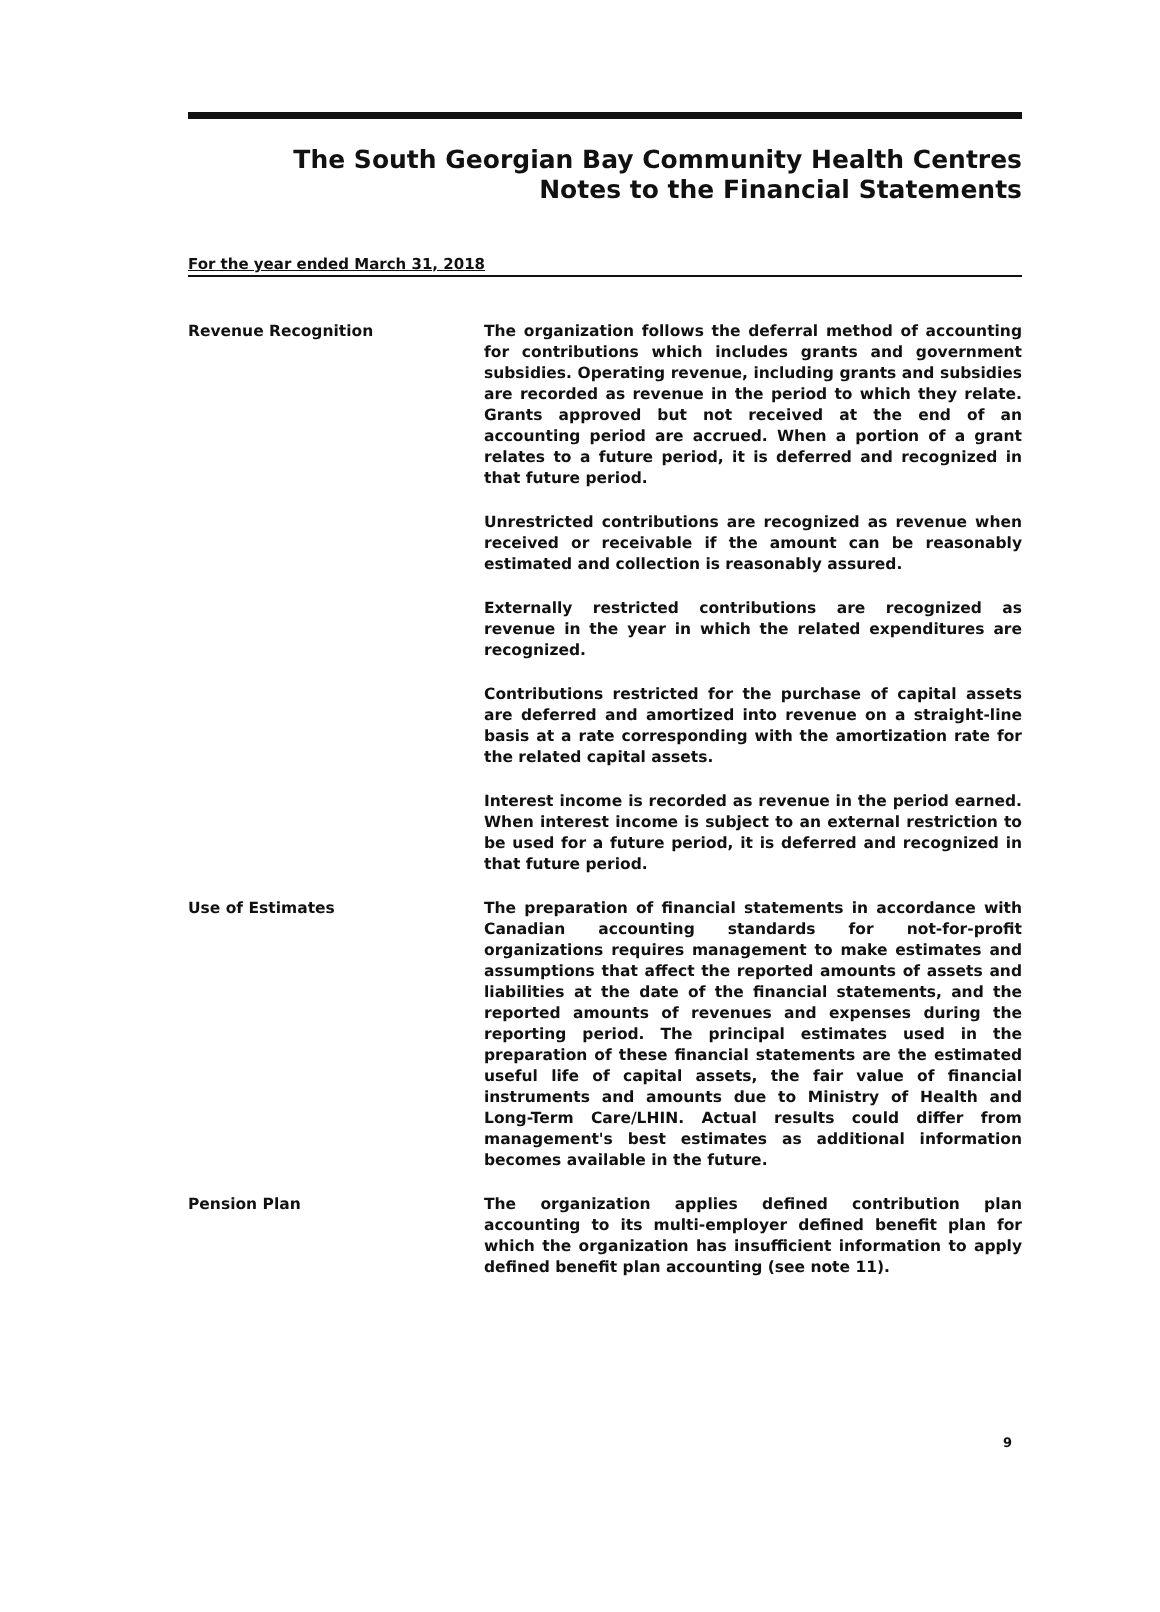The South Georgian Bay Community Health Centres
Notes to the Financial Statements
For the year ended March 31, 2018
Revenue Recognition The organization follows the deferral method of accounting for contributions which includes grants and government subsidies. Operating revenue, including grants and subsidies are recorded as revenue in the period to which they relate. Grants approved but not received at the end of an accounting period are accrued. When a portion of a grant relates to a future period, it is deferred and recognized in that future period.
Unrestricted contributions are recognized as revenue when received or receivable if the amount can be reasonably estimated and collection is reasonably assured.
Externally restricted contributions are recognized as revenue in the year in which the related expenditures are recognized.
Contributions restricted for the purchase of capital assets are deferred and amortized into revenue on a straight-line basis at a rate corresponding with the amortization rate for the related capital assets.
Interest income is recorded as revenue in the period earned. When interest income is subject to an external restriction to be used for a future period, it is deferred and recognized in that future period.
Use of Estimates The preparation of financial statements in accordance with Canadian accounting standards for not-for-profit organizations requires management to make estimates and assumptions that affect the reported amounts of assets and liabilities at the date of the financial statements, and the reported amounts of revenues and expenses during the reporting period. The principal estimates used in the preparation of these financial statements are the estimated useful life of capital assets, the fair value of financial instruments and amounts due to Ministry of Health and Long-Term Care/LHIN. Actual results could differ from management's best estimates as additional information becomes available in the future.
Pension Plan The organization applies defined contribution plan accounting to its multi-employer defined benefit plan for which the organization has insufficient information to apply defined benefit plan accounting (see note 11).
9